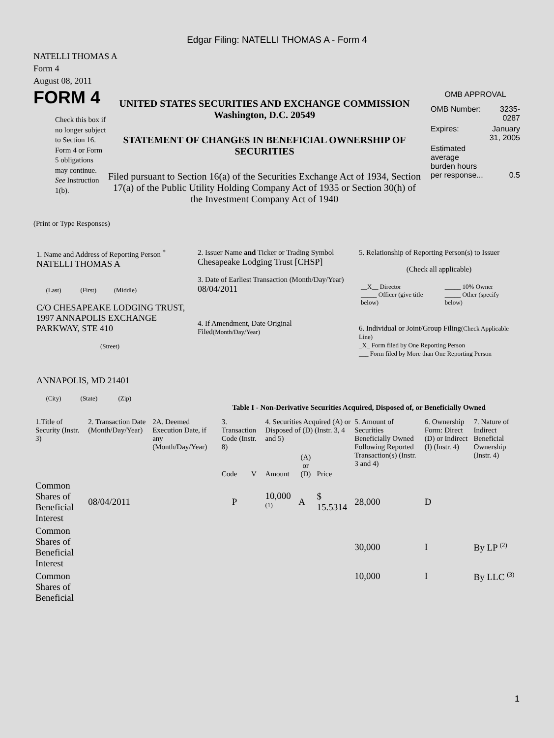Edgar Filing: NATELLI THOMAS A - Form 4
NATELLI THOMAS A
Form 4
August 08, 2011
FORM 4
Check this box if no longer subject to Section 16. Form 4 or Form 5 obligations may continue. See Instruction 1(b).
UNITED STATES SECURITIES AND EXCHANGE COMMISSION
Washington, D.C. 20549
STATEMENT OF CHANGES IN BENEFICIAL OWNERSHIP OF SECURITIES
Filed pursuant to Section 16(a) of the Securities Exchange Act of 1934, Section 17(a) of the Public Utility Holding Company Act of 1935 or Section 30(h) of the Investment Company Act of 1940
OMB APPROVAL
| OMB Number: | 3235-0287 |
| Expires: | January 31, 2005 |
| Estimated average burden hours per response... | 0.5 |
(Print or Type Responses)
| 1. Name and Address of Reporting Person <sup>*</sup> NATELLI THOMAS A (Last) (First) (Middle) C/O CHESAPEAKE LODGING TRUST, 1997 ANNAPOLIS EXCHANGE PARKWAY, STE 410 (Street) ANNAPOLIS, MD 21401 (City) (State) (Zip) | 2. Issuer Name and Ticker or Trading Symbol Chesapeake Lodging Trust [CHSP] 3. Date of Earliest Transaction (Month/Day/Year) 08/04/2011 4. If Amendment, Date Original Filed (Month/Day/Year) | 5. Relationship of Reporting Person(s) to Issuer (Check all applicable) / __X__ Director _____ Officer (give title below) / _____ 10% Owner _____ Other (specify below) / 6. Individual or Joint/Group Filing (Check Applicable Line) _X_ Form filed by One Reporting Person ___ Form filed by More than One Reporting Person |
Table I - Non-Derivative Securities Acquired, Disposed of, or Beneficially Owned
| 1.Title of Security (Instr. 3) | 2. Transaction Date (Month/Day/Year) | 2A. Deemed Execution Date, if any (Month/Day/Year) | 3. Transaction Code (Instr. 8) | | 4. Securities Acquired (A) or Disposed of (D) (Instr. 3, 4 and 5) | | | 5. Amount of Securities Beneficially Owned Following Reported Transaction(s) (Instr. 3 and 4) | 6. Ownership Form: Direct (D) or Indirect (I) (Instr. 4) | 7. Nature of Indirect Beneficial Ownership (Instr. 4) |
| | | | Code | V | Amount | (A) or (D) | Price | | | |
| Common Shares of Beneficial Interest | 08/04/2011 | | P | | 10,000 <sup>(1)</sup> | A | $ 15.5314 | 28,000 | D | |
| Common Shares of Beneficial Interest | | | | | | | | 30,000 | I | By LP <sup>(2)</sup> |
| Common Shares of Beneficial | | | | | | | | 10,000 | I | By LLC <sup>(3)</sup> |
1